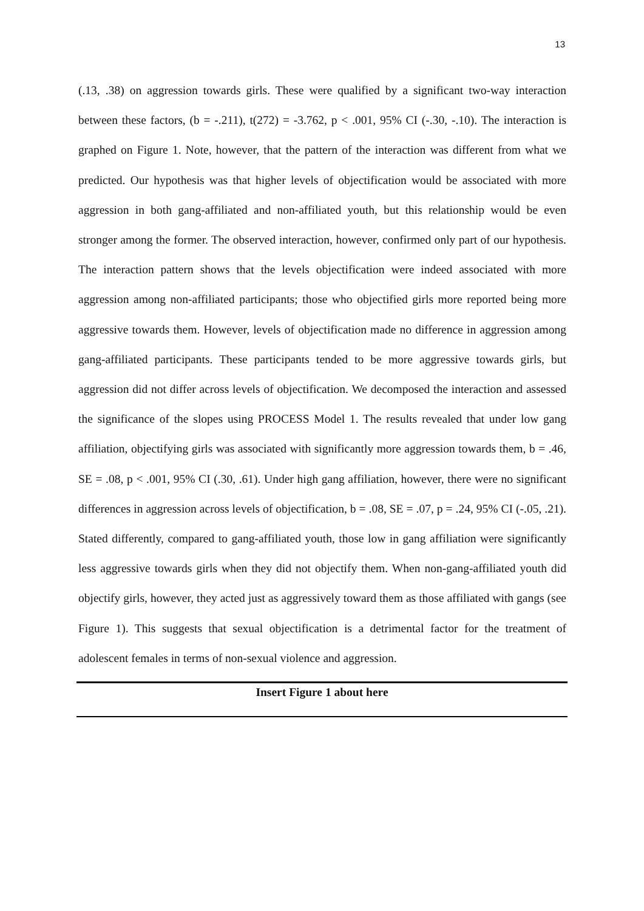13
(.13, .38) on aggression towards girls. These were qualified by a significant two-way interaction between these factors, (b = -.211), t(272) = -3.762, p < .001, 95% CI (-.30, -.10). The interaction is graphed on Figure 1. Note, however, that the pattern of the interaction was different from what we predicted. Our hypothesis was that higher levels of objectification would be associated with more aggression in both gang-affiliated and non-affiliated youth, but this relationship would be even stronger among the former. The observed interaction, however, confirmed only part of our hypothesis. The interaction pattern shows that the levels objectification were indeed associated with more aggression among non-affiliated participants; those who objectified girls more reported being more aggressive towards them. However, levels of objectification made no difference in aggression among gang-affiliated participants. These participants tended to be more aggressive towards girls, but aggression did not differ across levels of objectification. We decomposed the interaction and assessed the significance of the slopes using PROCESS Model 1. The results revealed that under low gang affiliation, objectifying girls was associated with significantly more aggression towards them, b = .46, SE = .08, p < .001, 95% CI (.30, .61). Under high gang affiliation, however, there were no significant differences in aggression across levels of objectification, b = .08, SE = .07, p = .24, 95% CI (-.05, .21). Stated differently, compared to gang-affiliated youth, those low in gang affiliation were significantly less aggressive towards girls when they did not objectify them. When non-gang-affiliated youth did objectify girls, however, they acted just as aggressively toward them as those affiliated with gangs (see Figure 1). This suggests that sexual objectification is a detrimental factor for the treatment of adolescent females in terms of non-sexual violence and aggression.
Insert Figure 1 about here